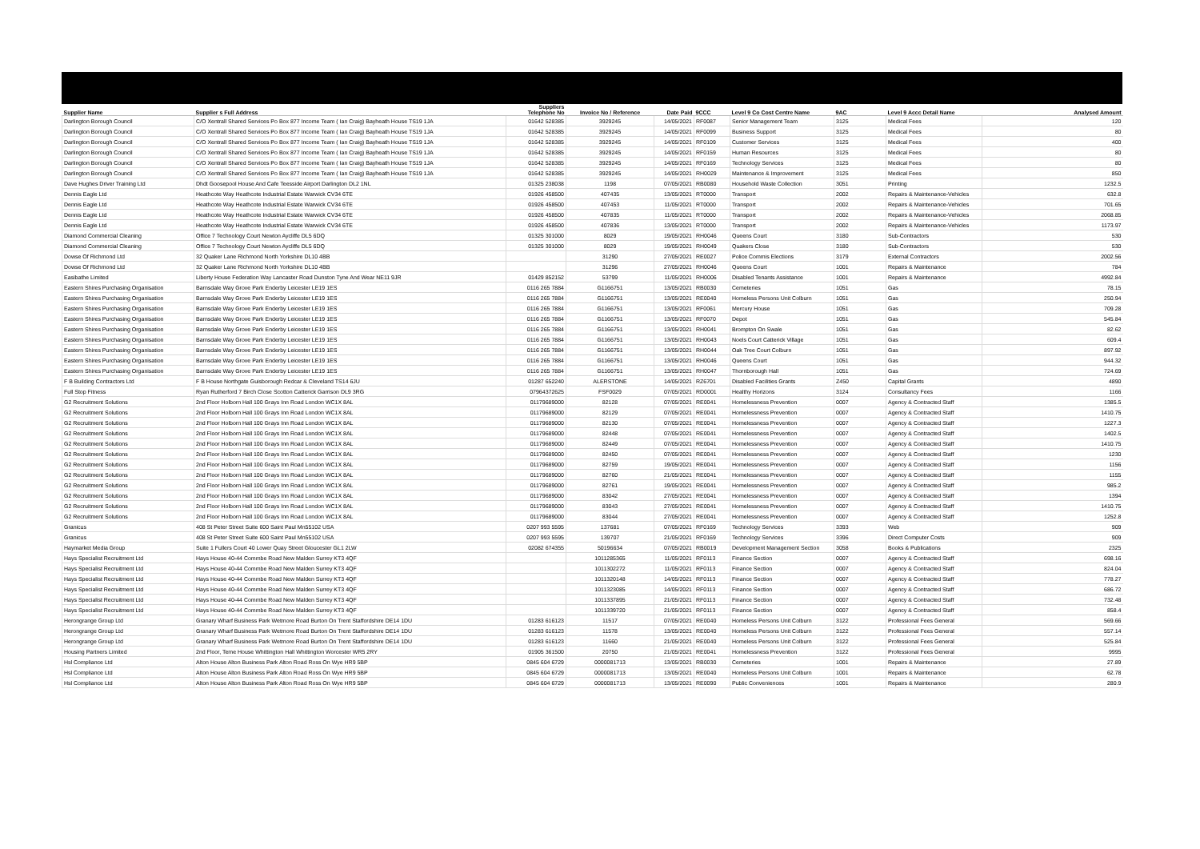| Supplier Name | Supplier s Full Address | Suppliers Telephone No | Invoice No / Reference | Date Paid | 9CCC | Level 9 Co Cost Centre Name | 9AC | Level 9 Accc Detail Name | Analysed Amount |
| --- | --- | --- | --- | --- | --- | --- | --- | --- | --- |
| Darlington Borough Council | C/O Xentrall Shared Services Po Box 877 Income Team ( Ian Craig) Bayheath House TS19 1JA | 01642 528385 | 3929245 | 14/05/2021 | RF0087 | Senior Management Team | 3125 | Medical Fees | 120 |
| Darlington Borough Council | C/O Xentrall Shared Services Po Box 877 Income Team ( Ian Craig) Bayheath House TS19 1JA | 01642 528385 | 3929245 | 14/05/2021 | RF0099 | Business Support | 3125 | Medical Fees | 80 |
| Darlington Borough Council | C/O Xentrall Shared Services Po Box 877 Income Team ( Ian Craig) Bayheath House TS19 1JA | 01642 528385 | 3929245 | 14/05/2021 | RF0109 | Customer Services | 3125 | Medical Fees | 400 |
| Darlington Borough Council | C/O Xentrall Shared Services Po Box 877 Income Team ( Ian Craig) Bayheath House TS19 1JA | 01642 528385 | 3929245 | 14/05/2021 | RF0159 | Human Resources | 3125 | Medical Fees | 80 |
| Darlington Borough Council | C/O Xentrall Shared Services Po Box 877 Income Team ( Ian Craig) Bayheath House TS19 1JA | 01642 528385 | 3929245 | 14/05/2021 | RF0169 | Technology Services | 3125 | Medical Fees | 80 |
| Darlington Borough Council | C/O Xentrall Shared Services Po Box 877 Income Team ( Ian Craig) Bayheath House TS19 1JA | 01642 528385 | 3929245 | 14/05/2021 | RH0029 | Maintenance & Improvement | 3125 | Medical Fees | 850 |
| Dave Hughes Driver Training Ltd | Dhdt Goosepool House And Cafe Teesside Airport Darlington DL2 1NL | 01325 238038 | 1198 | 07/05/2021 | RB0080 | Household Waste Collection | 3051 | Printing | 1232.5 |
| Dennis Eagle Ltd | Heathcote Way Heathcote Industrial Estate Warwick CV34 6TE | 01926 458500 | 407435 | 13/05/2021 | RT0000 | Transport | 2002 | Repairs & Maintenance-Vehicles | 632.8 |
| Dennis Eagle Ltd | Heathcote Way Heathcote Industrial Estate Warwick CV34 6TE | 01926 458500 | 407453 | 11/05/2021 | RT0000 | Transport | 2002 | Repairs & Maintenance-Vehicles | 701.65 |
| Dennis Eagle Ltd | Heathcote Way Heathcote Industrial Estate Warwick CV34 6TE | 01926 458500 | 407835 | 11/05/2021 | RT0000 | Transport | 2002 | Repairs & Maintenance-Vehicles | 2068.85 |
| Dennis Eagle Ltd | Heathcote Way Heathcote Industrial Estate Warwick CV34 6TE | 01926 458500 | 407836 | 13/05/2021 | RT0000 | Transport | 2002 | Repairs & Maintenance-Vehicles | 1173.97 |
| Diamond Commercial Cleaning | Office 7 Technology Court Newton Aycliffe DL5 6DQ | 01325 301000 | 8029 | 19/05/2021 | RH0046 | Queens Court | 3180 | Sub-Contractors | 530 |
| Diamond Commercial Cleaning | Office 7 Technology Court Newton Aycliffe DL5 6DQ | 01325 301000 | 8029 | 19/05/2021 | RH0049 | Quakers Close | 3180 | Sub-Contractors | 530 |
| Dowse Of Richmond Ltd | 32 Quaker Lane Richmond North Yorkshire DL10 4BB | | 31290 | 27/05/2021 | RE0027 | Police Commis Elections | 3179 | External Contractors | 2002.56 |
| Dowse Of Richmond Ltd | 32 Quaker Lane Richmond North Yorkshire DL10 4BB | | 31296 | 27/05/2021 | RH0046 | Queens Court | 1001 | Repairs & Maintenance | 784 |
| Easibathe Limited | Liberty House Federation Way Lancaster Road Dunston Tyne And Wear NE11 9JR | 01429 852152 | 53799 | 11/05/2021 | RH0006 | Disabled Tenants Assistance | 1001 | Repairs & Maintenance | 4992.84 |
| Eastern Shires Purchasing Organisation | Barnsdale Way Grove Park Enderby Leicester LE19 1ES | 0116 265 7884 | G1166751 | 13/05/2021 | RB0030 | Cemeteries | 1051 | Gas | 78.15 |
| Eastern Shires Purchasing Organisation | Barnsdale Way Grove Park Enderby Leicester LE19 1ES | 0116 265 7884 | G1166751 | 13/05/2021 | RE0040 | Homeless Persons Unit Colburn | 1051 | Gas | 250.94 |
| Eastern Shires Purchasing Organisation | Barnsdale Way Grove Park Enderby Leicester LE19 1ES | 0116 265 7884 | G1166751 | 13/05/2021 | RF0061 | Mercury House | 1051 | Gas | 709.28 |
| Eastern Shires Purchasing Organisation | Barnsdale Way Grove Park Enderby Leicester LE19 1ES | 0116 265 7884 | G1166751 | 13/05/2021 | RF0070 | Depot | 1051 | Gas | 545.84 |
| Eastern Shires Purchasing Organisation | Barnsdale Way Grove Park Enderby Leicester LE19 1ES | 0116 265 7884 | G1166751 | 13/05/2021 | RH0041 | Brompton On Swale | 1051 | Gas | 82.62 |
| Eastern Shires Purchasing Organisation | Barnsdale Way Grove Park Enderby Leicester LE19 1ES | 0116 265 7884 | G1166751 | 13/05/2021 | RH0043 | Noels Court Catterick Village | 1051 | Gas | 609.4 |
| Eastern Shires Purchasing Organisation | Barnsdale Way Grove Park Enderby Leicester LE19 1ES | 0116 265 7884 | G1166751 | 13/05/2021 | RH0044 | Oak Tree Court Colburn | 1051 | Gas | 897.92 |
| Eastern Shires Purchasing Organisation | Barnsdale Way Grove Park Enderby Leicester LE19 1ES | 0116 265 7884 | G1166751 | 13/05/2021 | RH0046 | Queens Court | 1051 | Gas | 944.32 |
| Eastern Shires Purchasing Organisation | Barnsdale Way Grove Park Enderby Leicester LE19 1ES | 0116 265 7884 | G1166751 | 13/05/2021 | RH0047 | Thornborough Hall | 1051 | Gas | 724.69 |
| F B Building Contractors Ltd | F B House Northgate Guisborough Redcar & Cleveland TS14 6JU | 01287 652240 | ALERSTONE | 14/05/2021 | RZ6701 | Disabled Facilities Grants | Z450 | Capital Grants | 4890 |
| Full Stop Fitness | Ryan Rutherford 7 Birch Close Scotton Catterick Garrison DL9 3RG | 07964372625 | FSF0029 | 07/05/2021 | RD0001 | Healthy Horizons | 3124 | Consultancy Fees | 1166 |
| G2 Recruitment Solutions | 2nd Floor Holborn Hall 100 Grays Inn Road London WC1X 8AL | 01179689000 | 82128 | 07/05/2021 | RE0041 | Homelessness Prevention | 0007 | Agency & Contracted Staff | 1385.5 |
| G2 Recruitment Solutions | 2nd Floor Holborn Hall 100 Grays Inn Road London WC1X 8AL | 01179689000 | 82129 | 07/05/2021 | RE0041 | Homelessness Prevention | 0007 | Agency & Contracted Staff | 1410.75 |
| G2 Recruitment Solutions | 2nd Floor Holborn Hall 100 Grays Inn Road London WC1X 8AL | 01179689000 | 82130 | 07/05/2021 | RE0041 | Homelessness Prevention | 0007 | Agency & Contracted Staff | 1227.3 |
| G2 Recruitment Solutions | 2nd Floor Holborn Hall 100 Grays Inn Road London WC1X 8AL | 01179689000 | 82448 | 07/05/2021 | RE0041 | Homelessness Prevention | 0007 | Agency & Contracted Staff | 1402.5 |
| G2 Recruitment Solutions | 2nd Floor Holborn Hall 100 Grays Inn Road London WC1X 8AL | 01179689000 | 82449 | 07/05/2021 | RE0041 | Homelessness Prevention | 0007 | Agency & Contracted Staff | 1410.75 |
| G2 Recruitment Solutions | 2nd Floor Holborn Hall 100 Grays Inn Road London WC1X 8AL | 01179689000 | 82450 | 07/05/2021 | RE0041 | Homelessness Prevention | 0007 | Agency & Contracted Staff | 1230 |
| G2 Recruitment Solutions | 2nd Floor Holborn Hall 100 Grays Inn Road London WC1X 8AL | 01179689000 | 82759 | 19/05/2021 | RE0041 | Homelessness Prevention | 0007 | Agency & Contracted Staff | 1156 |
| G2 Recruitment Solutions | 2nd Floor Holborn Hall 100 Grays Inn Road London WC1X 8AL | 01179689000 | 82760 | 21/05/2021 | RE0041 | Homelessness Prevention | 0007 | Agency & Contracted Staff | 1155 |
| G2 Recruitment Solutions | 2nd Floor Holborn Hall 100 Grays Inn Road London WC1X 8AL | 01179689000 | 82761 | 19/05/2021 | RE0041 | Homelessness Prevention | 0007 | Agency & Contracted Staff | 985.2 |
| G2 Recruitment Solutions | 2nd Floor Holborn Hall 100 Grays Inn Road London WC1X 8AL | 01179689000 | 83042 | 27/05/2021 | RE0041 | Homelessness Prevention | 0007 | Agency & Contracted Staff | 1394 |
| G2 Recruitment Solutions | 2nd Floor Holborn Hall 100 Grays Inn Road London WC1X 8AL | 01179689000 | 83043 | 27/05/2021 | RE0041 | Homelessness Prevention | 0007 | Agency & Contracted Staff | 1410.75 |
| G2 Recruitment Solutions | 2nd Floor Holborn Hall 100 Grays Inn Road London WC1X 8AL | 01179689000 | 83044 | 27/05/2021 | RE0041 | Homelessness Prevention | 0007 | Agency & Contracted Staff | 1252.8 |
| Granicus | 408 St Peter Street Suite 600 Saint Paul Mn55102 USA | 0207 993 5595 | 137681 | 07/05/2021 | RF0169 | Technology Services | 3393 | Web | 909 |
| Granicus | 408 St Peter Street Suite 600 Saint Paul Mn55102 USA | 0207 993 5595 | 139707 | 21/05/2021 | RF0169 | Technology Services | 3396 | Direct Computer Costs | 909 |
| Haymarket Media Group | Suite 1 Fullers Court 40 Lower Quay Street Gloucester GL1 2LW | 02082 674355 | 50196634 | 07/05/2021 | RB0019 | Development Management Section | 3058 | Books & Publications | 2325 |
| Hays Specialist Recruitment Ltd | Hays House 40-44 Commbe Road New Malden Surrey KT3 4QF | | 1011285365 | 11/05/2021 | RF0113 | Finance Section | 0007 | Agency & Contracted Staff | 698.16 |
| Hays Specialist Recruitment Ltd | Hays House 40-44 Commbe Road New Malden Surrey KT3 4QF | | 1011302272 | 11/05/2021 | RF0113 | Finance Section | 0007 | Agency & Contracted Staff | 824.04 |
| Hays Specialist Recruitment Ltd | Hays House 40-44 Commbe Road New Malden Surrey KT3 4QF | | 1011320148 | 14/05/2021 | RF0113 | Finance Section | 0007 | Agency & Contracted Staff | 778.27 |
| Hays Specialist Recruitment Ltd | Hays House 40-44 Commbe Road New Malden Surrey KT3 4QF | | 1011323085 | 14/05/2021 | RF0113 | Finance Section | 0007 | Agency & Contracted Staff | 686.72 |
| Hays Specialist Recruitment Ltd | Hays House 40-44 Commbe Road New Malden Surrey KT3 4QF | | 1011337895 | 21/05/2021 | RF0113 | Finance Section | 0007 | Agency & Contracted Staff | 732.48 |
| Hays Specialist Recruitment Ltd | Hays House 40-44 Commbe Road New Malden Surrey KT3 4QF | | 1011339720 | 21/05/2021 | RF0113 | Finance Section | 0007 | Agency & Contracted Staff | 858.4 |
| Herongrange Group Ltd | Granary Wharf Business Park Wetmore Road Burton On Trent Staffordshire DE14 1DU | 01283 616123 | 11517 | 07/05/2021 | RE0040 | Homeless Persons Unit Colburn | 3122 | Professional Fees General | 569.66 |
| Herongrange Group Ltd | Granary Wharf Business Park Wetmore Road Burton On Trent Staffordshire DE14 1DU | 01283 616123 | 11578 | 13/05/2021 | RE0040 | Homeless Persons Unit Colburn | 3122 | Professional Fees General | 557.14 |
| Herongrange Group Ltd | Granary Wharf Business Park Wetmore Road Burton On Trent Staffordshire DE14 1DU | 01283 616123 | 11660 | 21/05/2021 | RE0040 | Homeless Persons Unit Colburn | 3122 | Professional Fees General | 525.84 |
| Housing Partners Limited | 2nd Floor, Teme House Whittington Hall Whittington Worcester WR5 2RY | 01905 361500 | 20750 | 21/05/2021 | RE0041 | Homelessness Prevention | 3122 | Professional Fees General | 9995 |
| Hsl Compliance Ltd | Alton House Alton Business Park Alton Road Ross On Wye HR9 5BP | 0845 604 6729 | 0000081713 | 13/05/2021 | RB0030 | Cemeteries | 1001 | Repairs & Maintenance | 27.89 |
| Hsl Compliance Ltd | Alton House Alton Business Park Alton Road Ross On Wye HR9 5BP | 0845 604 6729 | 0000081713 | 13/05/2021 | RE0040 | Homeless Persons Unit Colburn | 1001 | Repairs & Maintenance | 62.78 |
| Hsl Compliance Ltd | Alton House Alton Business Park Alton Road Ross On Wye HR9 5BP | 0845 604 6729 | 0000081713 | 13/05/2021 | RE0090 | Public Conveniences | 1001 | Repairs & Maintenance | 280.9 |